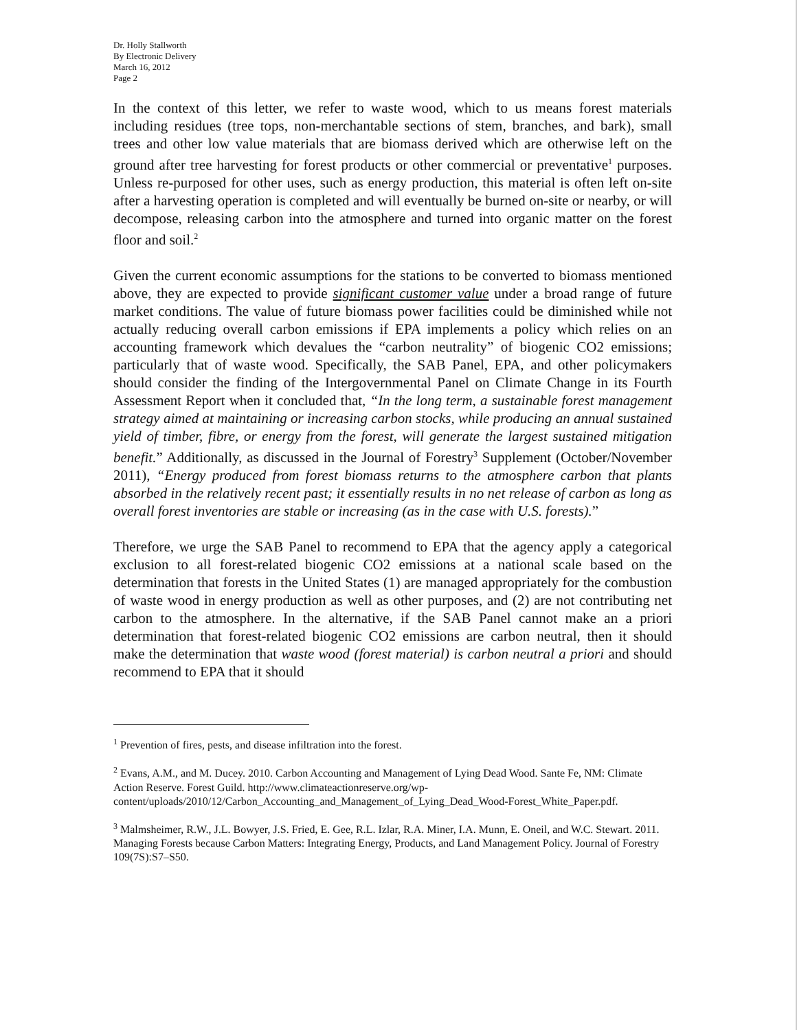Dr. Holly Stallworth
By Electronic Delivery
March 16, 2012
Page 2
In the context of this letter, we refer to waste wood, which to us means forest materials including residues (tree tops, non-merchantable sections of stem, branches, and bark), small trees and other low value materials that are biomass derived which are otherwise left on the ground after tree harvesting for forest products or other commercial or preventative<sup>1</sup> purposes. Unless re-purposed for other uses, such as energy production, this material is often left on-site after a harvesting operation is completed and will eventually be burned on-site or nearby, or will decompose, releasing carbon into the atmosphere and turned into organic matter on the forest floor and soil.<sup>2</sup>
Given the current economic assumptions for the stations to be converted to biomass mentioned above, they are expected to provide significant customer value under a broad range of future market conditions. The value of future biomass power facilities could be diminished while not actually reducing overall carbon emissions if EPA implements a policy which relies on an accounting framework which devalues the “carbon neutrality” of biogenic CO2 emissions; particularly that of waste wood. Specifically, the SAB Panel, EPA, and other policymakers should consider the finding of the Intergovernmental Panel on Climate Change in its Fourth Assessment Report when it concluded that, “In the long term, a sustainable forest management strategy aimed at maintaining or increasing carbon stocks, while producing an annual sustained yield of timber, fibre, or energy from the forest, will generate the largest sustained mitigation benefit.” Additionally, as discussed in the Journal of Forestry<sup>3</sup> Supplement (October/November 2011), “Energy produced from forest biomass returns to the atmosphere carbon that plants absorbed in the relatively recent past; it essentially results in no net release of carbon as long as overall forest inventories are stable or increasing (as in the case with U.S. forests).”
Therefore, we urge the SAB Panel to recommend to EPA that the agency apply a categorical exclusion to all forest-related biogenic CO2 emissions at a national scale based on the determination that forests in the United States (1) are managed appropriately for the combustion of waste wood in energy production as well as other purposes, and (2) are not contributing net carbon to the atmosphere. In the alternative, if the SAB Panel cannot make an a priori determination that forest-related biogenic CO2 emissions are carbon neutral, then it should make the determination that waste wood (forest material) is carbon neutral a priori and should recommend to EPA that it should
<sup>1</sup> Prevention of fires, pests, and disease infiltration into the forest.
<sup>2</sup> Evans, A.M., and M. Ducey. 2010. Carbon Accounting and Management of Lying Dead Wood. Sante Fe, NM: Climate Action Reserve. Forest Guild. http://www.climateactionreserve.org/wp-content/uploads/2010/12/Carbon_Accounting_and_Management_of_Lying_Dead_Wood-Forest_White_Paper.pdf.
<sup>3</sup> Malmsheimer, R.W., J.L. Bowyer, J.S. Fried, E. Gee, R.L. Izlar, R.A. Miner, I.A. Munn, E. Oneil, and W.C. Stewart. 2011. Managing Forests because Carbon Matters: Integrating Energy, Products, and Land Management Policy. Journal of Forestry 109(7S):S7–S50.